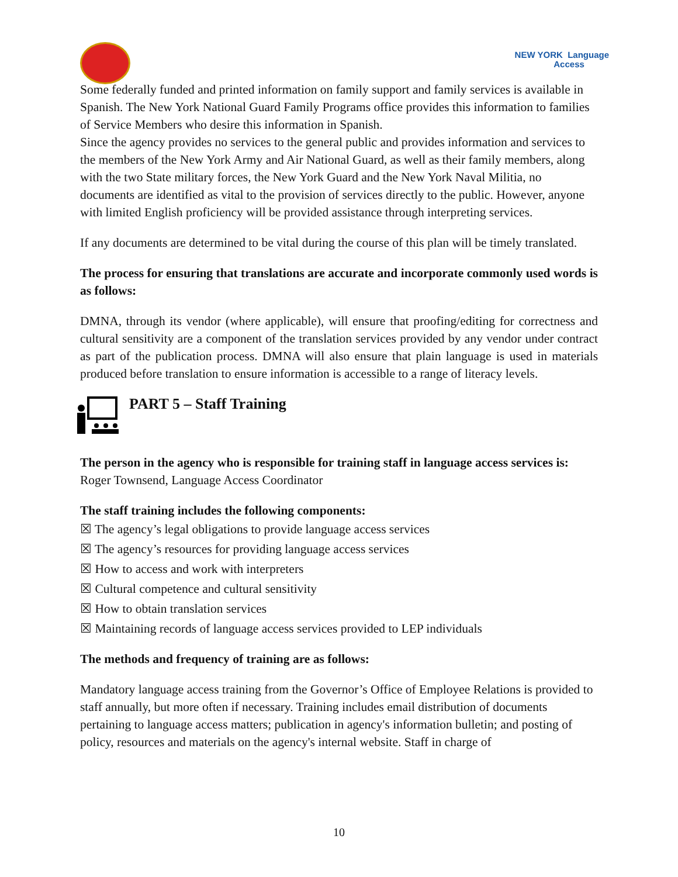NEW YORK Language
Access
Some federally funded and printed information on family support and family services is available in Spanish. The New York National Guard Family Programs office provides this information to families of Service Members who desire this information in Spanish.
Since the agency provides no services to the general public and provides information and services to the members of the New York Army and Air National Guard, as well as their family members, along with the two State military forces, the New York Guard and the New York Naval Militia, no documents are identified as vital to the provision of services directly to the public. However, anyone with limited English proficiency will be provided assistance through interpreting services.
If any documents are determined to be vital during the course of this plan will be timely translated.
The process for ensuring that translations are accurate and incorporate commonly used words is as follows:
DMNA, through its vendor (where applicable), will ensure that proofing/editing for correctness and cultural sensitivity are a component of the translation services provided by any vendor under contract as part of the publication process. DMNA will also ensure that plain language is used in materials produced before translation to ensure information is accessible to a range of literacy levels.
PART 5 – Staff Training
The person in the agency who is responsible for training staff in language access services is:
Roger Townsend, Language Access Coordinator
The staff training includes the following components:
☒ The agency’s legal obligations to provide language access services
☒ The agency’s resources for providing language access services
☒ How to access and work with interpreters
☒ Cultural competence and cultural sensitivity
☒ How to obtain translation services
☒ Maintaining records of language access services provided to LEP individuals
The methods and frequency of training are as follows:
Mandatory language access training from the Governor’s Office of Employee Relations is provided to staff annually, but more often if necessary. Training includes email distribution of documents pertaining to language access matters; publication in agency's information bulletin; and posting of policy, resources and materials on the agency's internal website. Staff in charge of
10